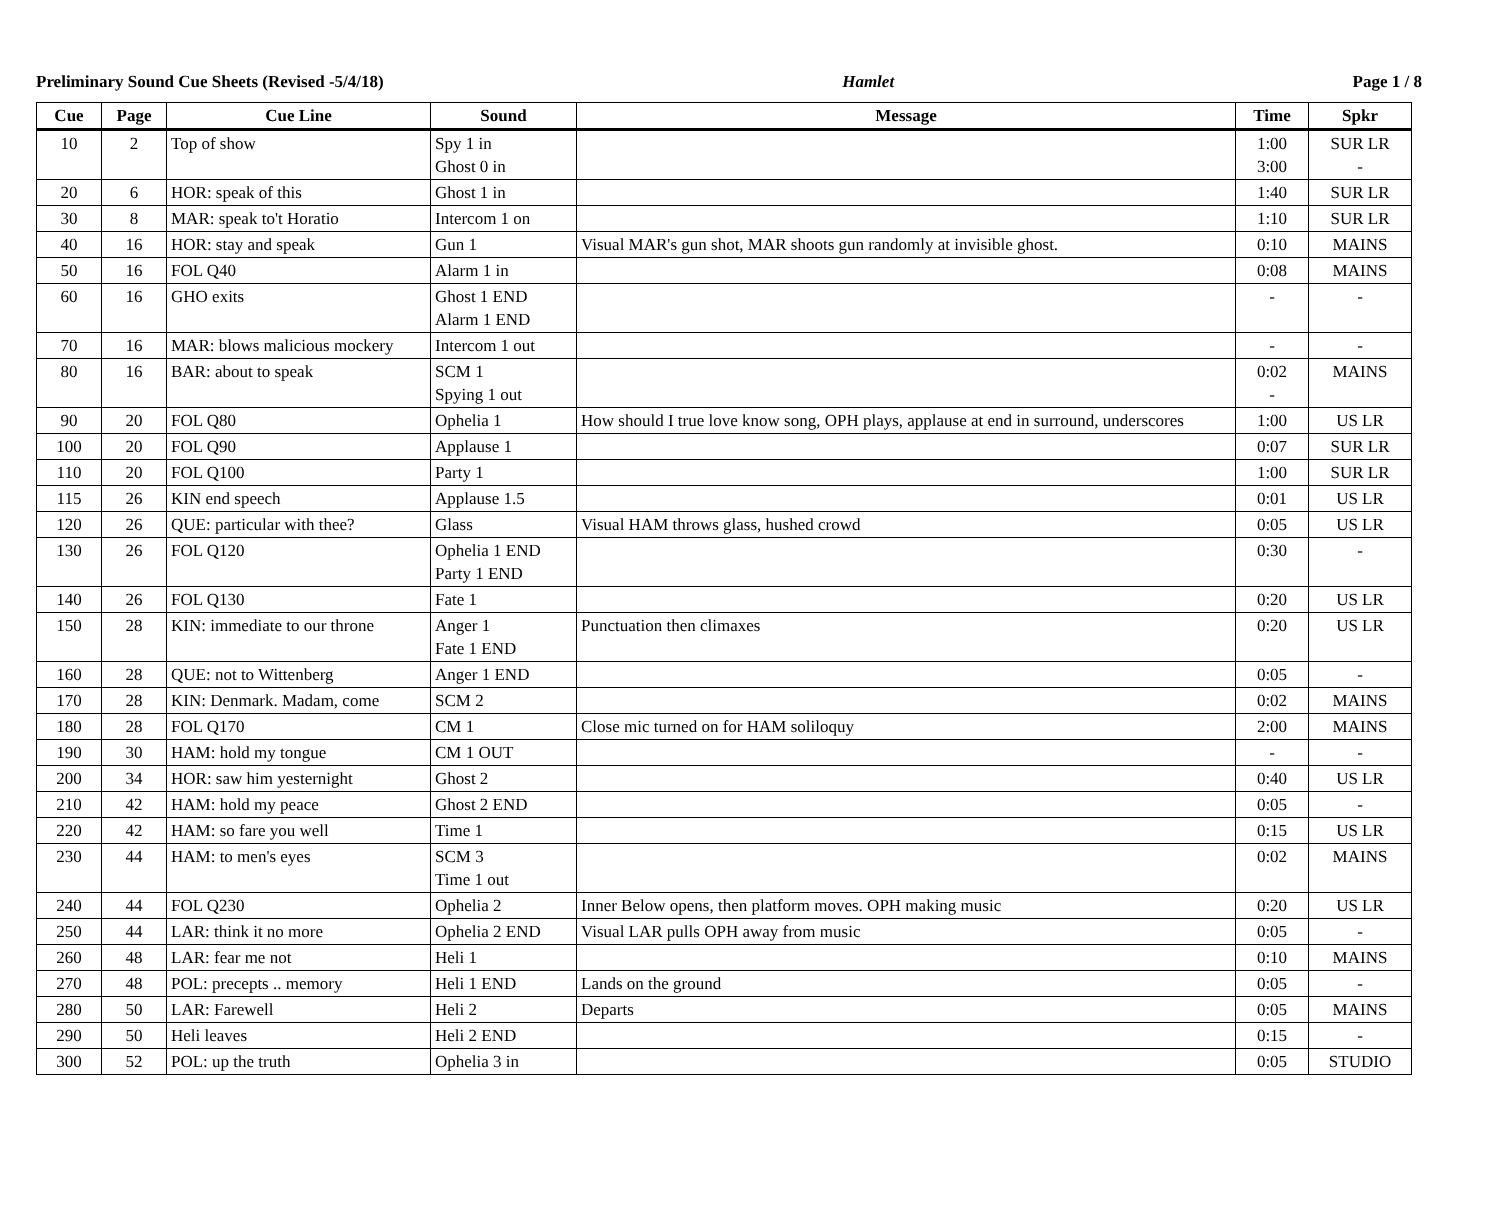Preliminary Sound Cue Sheets (Revised -5/4/18) Hamlet Page 1 / 8
| Cue | Page | Cue Line | Sound | Message | Time | Spkr |
| --- | --- | --- | --- | --- | --- | --- |
| 10 | 2 | Top of show | Spy 1 in Ghost 0 in | | 1:00 3:00 | SUR LR - |
| 20 | 6 | HOR: speak of this | Ghost 1 in | | 1:40 | SUR LR |
| 30 | 8 | MAR: speak to't Horatio | Intercom 1 on | | 1:10 | SUR LR |
| 40 | 16 | HOR: stay and speak | Gun 1 | Visual MAR's gun shot, MAR shoots gun randomly at invisible ghost. | 0:10 | MAINS |
| 50 | 16 | FOL Q40 | Alarm 1 in | | 0:08 | MAINS |
| 60 | 16 | GHO exits | Ghost 1 END Alarm 1 END | | - | - |
| 70 | 16 | MAR: blows malicious mockery | Intercom 1 out | | - | - |
| 80 | 16 | BAR: about to speak | SCM 1 Spying 1 out | | 0:02 - | MAINS |
| 90 | 20 | FOL Q80 | Ophelia 1 | How should I true love know song, OPH plays, applause at end in surround, underscores | 1:00 | US LR |
| 100 | 20 | FOL Q90 | Applause 1 | | 0:07 | SUR LR |
| 110 | 20 | FOL Q100 | Party 1 | | 1:00 | SUR LR |
| 115 | 26 | KIN end speech | Applause 1.5 | | 0:01 | US LR |
| 120 | 26 | QUE: particular with thee? | Glass | Visual HAM throws glass, hushed crowd | 0:05 | US LR |
| 130 | 26 | FOL Q120 | Ophelia 1 END Party 1 END | | 0:30 | - |
| 140 | 26 | FOL Q130 | Fate 1 | | 0:20 | US LR |
| 150 | 28 | KIN: immediate to our throne | Anger 1 Fate 1 END | Punctuation then climaxes | 0:20 | US LR |
| 160 | 28 | QUE: not to Wittenberg | Anger 1 END | | 0:05 | - |
| 170 | 28 | KIN: Denmark. Madam, come | SCM 2 | | 0:02 | MAINS |
| 180 | 28 | FOL Q170 | CM 1 | Close mic turned on for HAM soliloquy | 2:00 | MAINS |
| 190 | 30 | HAM: hold my tongue | CM 1 OUT | | - | - |
| 200 | 34 | HOR: saw him yesternight | Ghost 2 | | 0:40 | US LR |
| 210 | 42 | HAM: hold my peace | Ghost 2 END | | 0:05 | - |
| 220 | 42 | HAM: so fare you well | Time 1 | | 0:15 | US LR |
| 230 | 44 | HAM: to men's eyes | SCM 3 Time 1 out | | 0:02 | MAINS |
| 240 | 44 | FOL Q230 | Ophelia 2 | Inner Below opens, then platform moves. OPH making music | 0:20 | US LR |
| 250 | 44 | LAR: think it no more | Ophelia 2 END | Visual LAR pulls OPH away from music | 0:05 | - |
| 260 | 48 | LAR: fear me not | Heli 1 | | 0:10 | MAINS |
| 270 | 48 | POL: precepts .. memory | Heli 1 END | Lands on the ground | 0:05 | - |
| 280 | 50 | LAR: Farewell | Heli 2 | Departs | 0:05 | MAINS |
| 290 | 50 | Heli leaves | Heli 2 END | | 0:15 | - |
| 300 | 52 | POL: up the truth | Ophelia 3 in | | 0:05 | STUDIO |